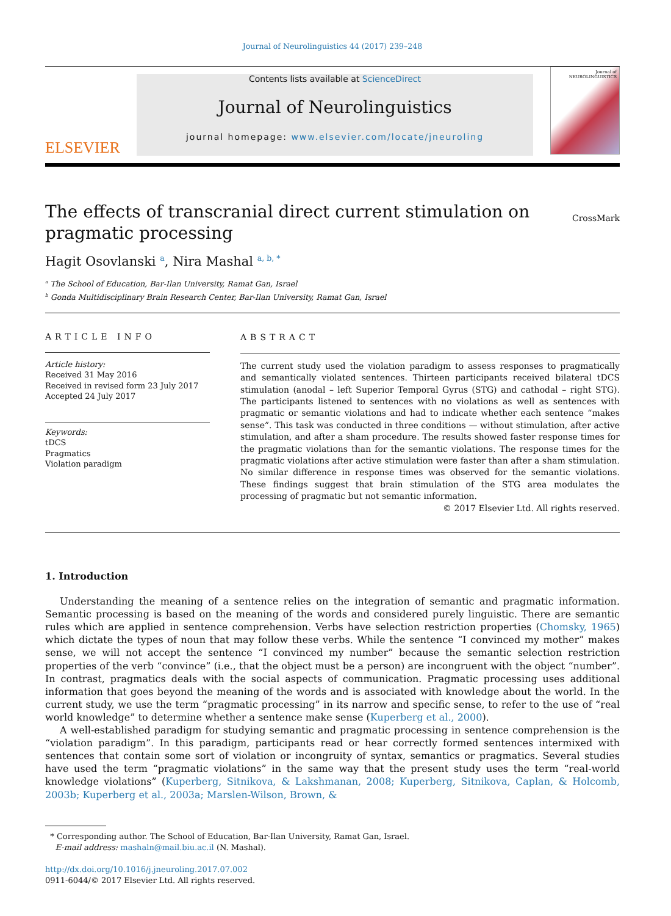Journal of Neurolinguistics 44 (2017) 239–248
ELSEVIER
Contents lists available at ScienceDirect
Journal of Neurolinguistics
journal homepage: www.elsevier.com/locate/jneuroling
Journal of NEUROLINGUISTICS
The effects of transcranial direct current stimulation on
pragmatic processing
CrossMark
Hagit Osovlanski <sup>a</sup>, Nira Mashal <sup>a, b, *</sup>
<sup>a</sup> The School of Education, Bar-Ilan University, Ramat Gan, Israel
<sup>b</sup> Gonda Multidisciplinary Brain Research Center, Bar-Ilan University, Ramat Gan, Israel
ARTICLE INFO
Article history:
Received 31 May 2016
Received in revised form 23 July 2017
Accepted 24 July 2017
Keywords:
tDCS
Pragmatics
Violation paradigm
ABSTRACT
The current study used the violation paradigm to assess responses to pragmatically and semantically violated sentences. Thirteen participants received bilateral tDCS stimulation (anodal – left Superior Temporal Gyrus (STG) and cathodal – right STG). The participants listened to sentences with no violations as well as sentences with pragmatic or semantic violations and had to indicate whether each sentence “makes sense”. This task was conducted in three conditions — without stimulation, after active stimulation, and after a sham procedure. The results showed faster response times for the pragmatic violations than for the semantic violations. The response times for the pragmatic violations after active stimulation were faster than after a sham stimulation. No similar difference in response times was observed for the semantic violations. These findings suggest that brain stimulation of the STG area modulates the processing of pragmatic but not semantic information.
© 2017 Elsevier Ltd. All rights reserved.
1. Introduction
Understanding the meaning of a sentence relies on the integration of semantic and pragmatic information. Semantic processing is based on the meaning of the words and considered purely linguistic. There are semantic rules which are applied in sentence comprehension. Verbs have selection restriction properties (Chomsky, 1965) which dictate the types of noun that may follow these verbs. While the sentence “I convinced my mother” makes sense, we will not accept the sentence “I convinced my number” because the semantic selection restriction properties of the verb “convince” (i.e., that the object must be a person) are incongruent with the object “number”. In contrast, pragmatics deals with the social aspects of communication. Pragmatic processing uses additional information that goes beyond the meaning of the words and is associated with knowledge about the world. In the current study, we use the term “pragmatic processing” in its narrow and specific sense, to refer to the use of “real world knowledge” to determine whether a sentence make sense (Kuperberg et al., 2000).
A well-established paradigm for studying semantic and pragmatic processing in sentence comprehension is the “violation paradigm”. In this paradigm, participants read or hear correctly formed sentences intermixed with sentences that contain some sort of violation or incongruity of syntax, semantics or pragmatics. Several studies have used the term “pragmatic violations” in the same way that the present study uses the term “real-world knowledge violations” (Kuperberg, Sitnikova, & Lakshmanan, 2008; Kuperberg, Sitnikova, Caplan, & Holcomb, 2003b; Kuperberg et al., 2003a; Marslen-Wilson, Brown, &
* Corresponding author. The School of Education, Bar-Ilan University, Ramat Gan, Israel.
E-mail address: mashaln@mail.biu.ac.il (N. Mashal).
http://dx.doi.org/10.1016/j.jneuroling.2017.07.002
0911-6044/© 2017 Elsevier Ltd. All rights reserved.